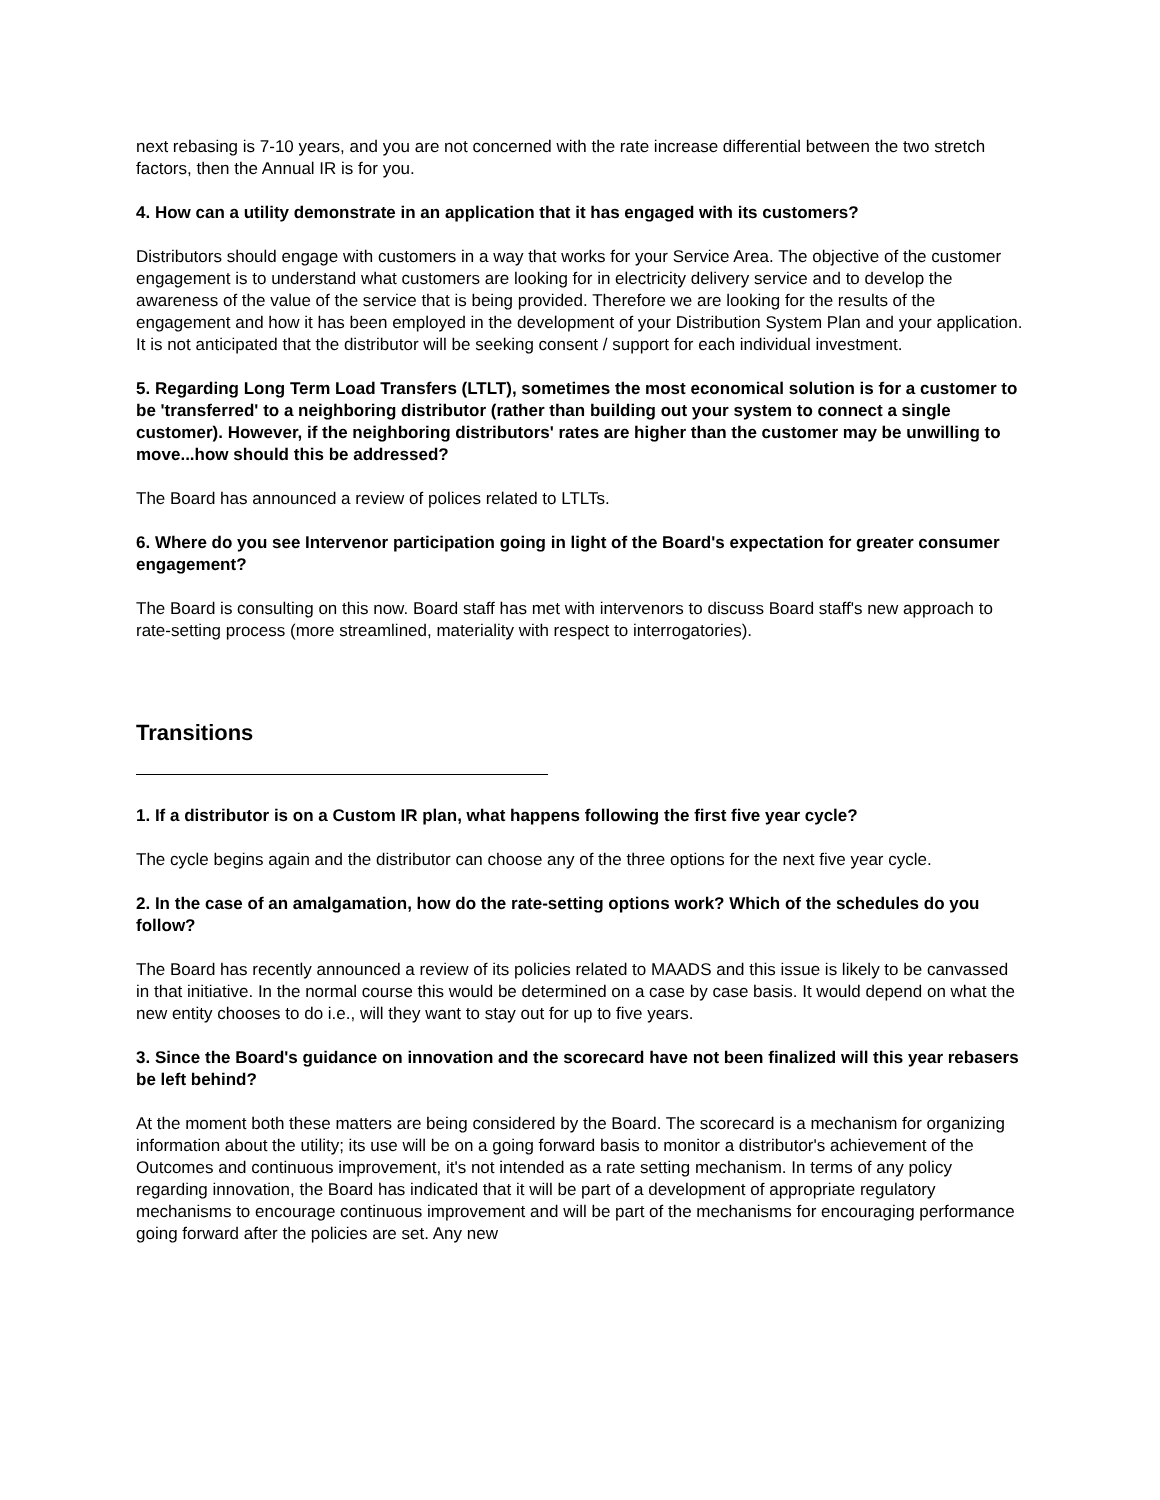next rebasing is 7-10 years, and you are not concerned with the rate increase differential between the two stretch factors, then the Annual IR is for you.
4. How can a utility demonstrate in an application that it has engaged with its customers?
Distributors should engage with customers in a way that works for your Service Area. The objective of the customer engagement is to understand what customers are looking for in electricity delivery service and to develop the awareness of the value of the service that is being provided. Therefore we are looking for the results of the engagement and how it has been employed in the development of your Distribution System Plan and your application. It is not anticipated that the distributor will be seeking consent / support for each individual investment.
5. Regarding Long Term Load Transfers (LTLT), sometimes the most economical solution is for a customer to be 'transferred' to a neighboring distributor (rather than building out your system to connect a single customer). However, if the neighboring distributors' rates are higher than the customer may be unwilling to move...how should this be addressed?
The Board has announced a review of polices related to LTLTs.
6. Where do you see Intervenor participation going in light of the Board's expectation for greater consumer engagement?
The Board is consulting on this now. Board staff has met with intervenors to discuss Board staff's new approach to rate-setting process (more streamlined, materiality with respect to interrogatories).
Transitions
1. If a distributor is on a Custom IR plan, what happens following the first five year cycle?
The cycle begins again and the distributor can choose any of the three options for the next five year cycle.
2. In the case of an amalgamation, how do the rate-setting options work? Which of the schedules do you follow?
The Board has recently announced a review of its policies related to MAADS and this issue is likely to be canvassed in that initiative. In the normal course this would be determined on a case by case basis. It would depend on what the new entity chooses to do i.e., will they want to stay out for up to five years.
3. Since the Board's guidance on innovation and the scorecard have not been finalized will this year rebasers be left behind?
At the moment both these matters are being considered by the Board. The scorecard is a mechanism for organizing information about the utility; its use will be on a going forward basis to monitor a distributor's achievement of the Outcomes and continuous improvement, it's not intended as a rate setting mechanism. In terms of any policy regarding innovation, the Board has indicated that it will be part of a development of appropriate regulatory mechanisms to encourage continuous improvement and will be part of the mechanisms for encouraging performance going forward after the policies are set. Any new